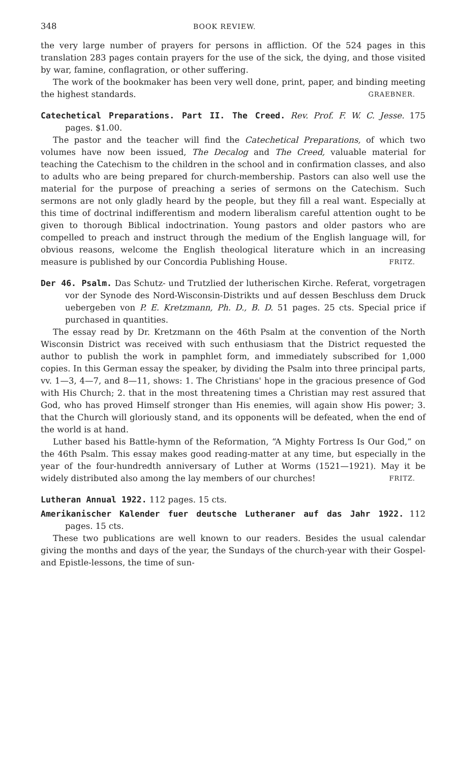348 BOOK REVIEW.
the very large number of prayers for persons in affliction. Of the 524 pages in this translation 283 pages contain prayers for the use of the sick, the dying, and those visited by war, famine, conflagration, or other suffering.
The work of the bookmaker has been very well done, print, paper, and binding meeting the highest standards. GRAEBNER.
Catechetical Preparations. Part II. The Creed. Rev. Prof. F. W. C. Jesse. 175 pages. $1.00.
The pastor and the teacher will find the Catechetical Preparations, of which two volumes have now been issued, The Decalog and The Creed, valuable material for teaching the Catechism to the children in the school and in confirmation classes, and also to adults who are being prepared for church-membership. Pastors can also well use the material for the purpose of preaching a series of sermons on the Catechism. Such sermons are not only gladly heard by the people, but they fill a real want. Especially at this time of doctrinal indifferentism and modern liberalism careful attention ought to be given to thorough Biblical indoctrination. Young pastors and older pastors who are compelled to preach and instruct through the medium of the English language will, for obvious reasons, welcome the English theological literature which in an increasing measure is published by our Concordia Publishing House. FRITZ.
Der 46. Psalm. Das Schutz- und Trutzlied der lutherischen Kirche. Referat, vorgetragen vor der Synode des Nord-Wisconsin-Distrikts und auf dessen Beschluss dem Druck uebergeben von P. E. Kretzmann, Ph. D., B. D. 51 pages. 25 cts. Special price if purchased in quantities.
The essay read by Dr. Kretzmann on the 46th Psalm at the convention of the North Wisconsin District was received with such enthusiasm that the District requested the author to publish the work in pamphlet form, and immediately subscribed for 1,000 copies. In this German essay the speaker, by dividing the Psalm into three principal parts, vv. 1—3, 4—7, and 8—11, shows: 1. The Christians' hope in the gracious presence of God with His Church; 2. that in the most threatening times a Christian may rest assured that God, who has proved Himself stronger than His enemies, will again show His power; 3. that the Church will gloriously stand, and its opponents will be defeated, when the end of the world is at hand.
Luther based his Battle-hymn of the Reformation, “A Mighty Fortress Is Our God,” on the 46th Psalm. This essay makes good reading-matter at any time, but especially in the year of the four-hundredth anniversary of Luther at Worms (1521—1921). May it be widely distributed also among the lay members of our churches! FRITZ.
Lutheran Annual 1922. 112 pages. 15 cts.
Amerikanischer Kalender fuer deutsche Lutheraner auf das Jahr 1922. 112 pages. 15 cts.
These two publications are well known to our readers. Besides the usual calendar giving the months and days of the year, the Sundays of the church-year with their Gospel- and Epistle-lessons, the time of sun-